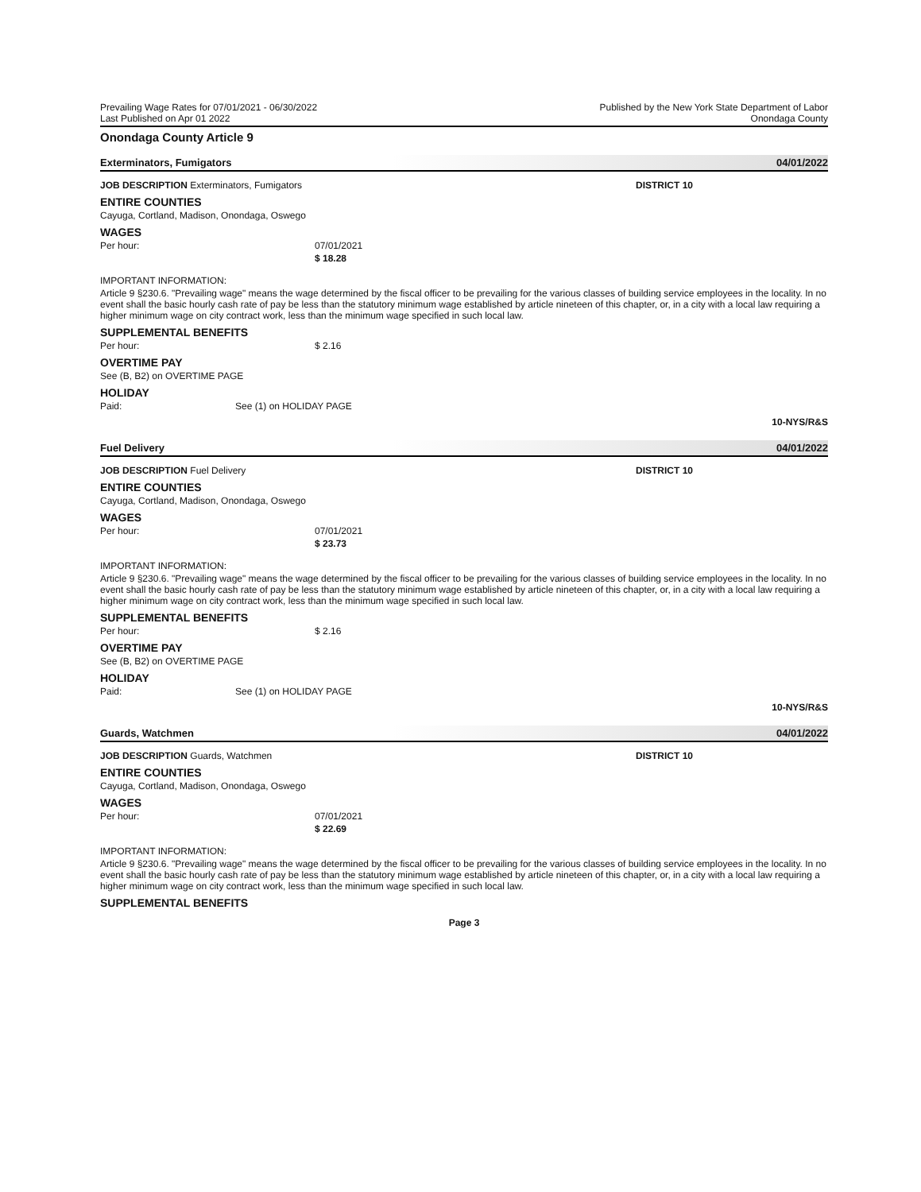Prevailing Wage Rates for 07/01/2021 - 06/30/2022
Last Published on Apr 01 2022
Published by the New York State Department of Labor
Onondaga County
Onondaga County Article 9
Exterminators, Fumigators 04/01/2022
JOB DESCRIPTION Exterminators, Fumigators DISTRICT 10
ENTIRE COUNTIES
Cayuga, Cortland, Madison, Onondaga, Oswego
WAGES
Per hour: 07/01/2021
$ 18.28
IMPORTANT INFORMATION:
Article 9 §230.6. "Prevailing wage" means the wage determined by the fiscal officer to be prevailing for the various classes of building service employees in the locality. In no event shall the basic hourly cash rate of pay be less than the statutory minimum wage established by article nineteen of this chapter, or, in a city with a local law requiring a higher minimum wage on city contract work, less than the minimum wage specified in such local law.
SUPPLEMENTAL BENEFITS
Per hour: $ 2.16
OVERTIME PAY
See (B, B2) on OVERTIME PAGE
HOLIDAY
Paid: See (1) on HOLIDAY PAGE
10-NYS/R&S
Fuel Delivery 04/01/2022
JOB DESCRIPTION Fuel Delivery DISTRICT 10
ENTIRE COUNTIES
Cayuga, Cortland, Madison, Onondaga, Oswego
WAGES
Per hour: 07/01/2021
$ 23.73
IMPORTANT INFORMATION:
Article 9 §230.6. "Prevailing wage" means the wage determined by the fiscal officer to be prevailing for the various classes of building service employees in the locality. In no event shall the basic hourly cash rate of pay be less than the statutory minimum wage established by article nineteen of this chapter, or, in a city with a local law requiring a higher minimum wage on city contract work, less than the minimum wage specified in such local law.
SUPPLEMENTAL BENEFITS
Per hour: $ 2.16
OVERTIME PAY
See (B, B2) on OVERTIME PAGE
HOLIDAY
Paid: See (1) on HOLIDAY PAGE
10-NYS/R&S
Guards, Watchmen 04/01/2022
JOB DESCRIPTION Guards, Watchmen DISTRICT 10
ENTIRE COUNTIES
Cayuga, Cortland, Madison, Onondaga, Oswego
WAGES
Per hour: 07/01/2021
$ 22.69
IMPORTANT INFORMATION:
Article 9 §230.6. "Prevailing wage" means the wage determined by the fiscal officer to be prevailing for the various classes of building service employees in the locality. In no event shall the basic hourly cash rate of pay be less than the statutory minimum wage established by article nineteen of this chapter, or, in a city with a local law requiring a higher minimum wage on city contract work, less than the minimum wage specified in such local law.
SUPPLEMENTAL BENEFITS
Page 3